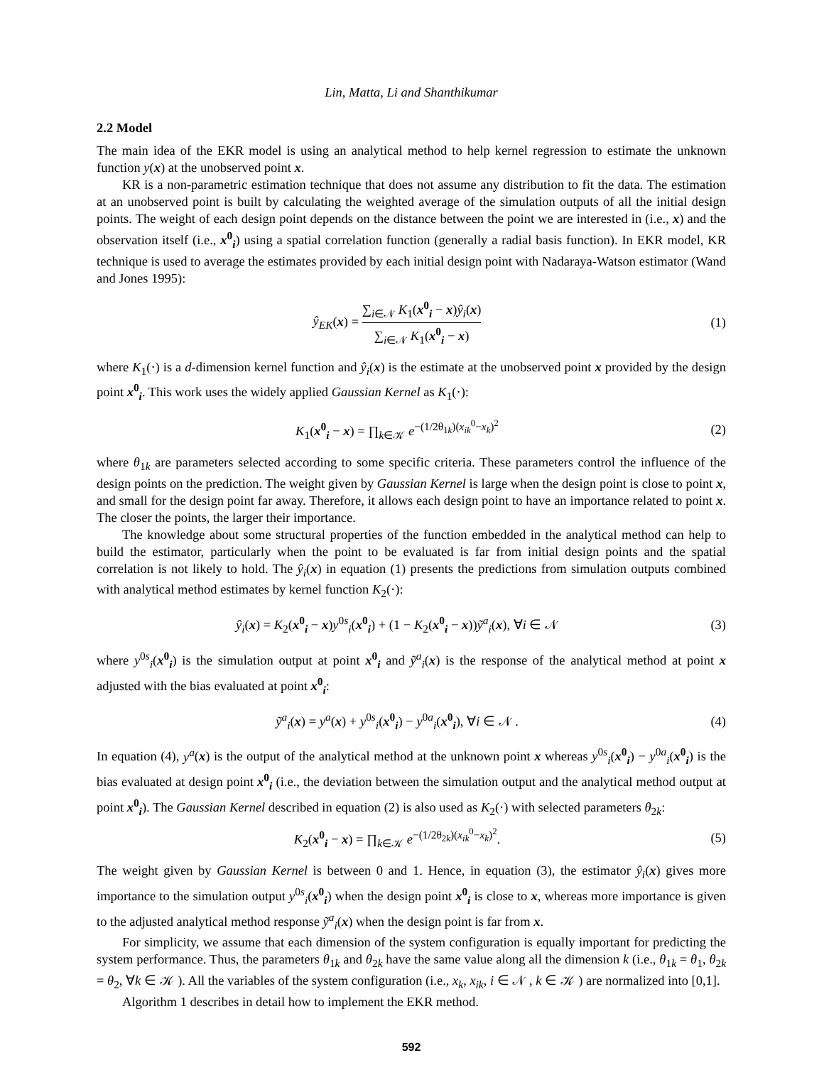Lin, Matta, Li and Shanthikumar
2.2 Model
The main idea of the EKR model is using an analytical method to help kernel regression to estimate the unknown function y(x) at the unobserved point x.
KR is a non-parametric estimation technique that does not assume any distribution to fit the data. The estimation at an unobserved point is built by calculating the weighted average of the simulation outputs of all the initial design points. The weight of each design point depends on the distance between the point we are interested in (i.e., x) and the observation itself (i.e., x<sup>0</sup><sub>i</sub>) using a spatial correlation function (generally a radial basis function). In EKR model, KR technique is used to average the estimates provided by each initial design point with Nadaraya-Watson estimator (Wand and Jones 1995):
ŷ<sub>EK</sub>(x) = ∑<sub>i∈𝒩</sub> K<sub>1</sub>(x<sup>0</sup><sub>i</sub> − x)ŷ<sub>i</sub>(x) ∑<sub>i∈𝒩</sub> K<sub>1</sub>(x<sup>0</sup><sub>i</sub> − x)
(1)
where K<sub>1</sub>(·) is a d-dimension kernel function and ŷ<sub>i</sub>(x) is the estimate at the unobserved point x provided by the design point x<sup>0</sup><sub>i</sub>. This work uses the widely applied Gaussian Kernel as K<sub>1</sub>(·):
K<sub>1</sub>(x<sup>0</sup><sub>i</sub> − x) = ∏<sub>k∈𝒦</sub> e<sup>−(1/2θ<sub>1k</sub>)(x<sub>ik</sub><sup>0</sup>−x<sub>k</sub>)<sup>2</sup></sup>
(2)
where θ<sub>1k</sub> are parameters selected according to some specific criteria. These parameters control the influence of the design points on the prediction. The weight given by Gaussian Kernel is large when the design point is close to point x, and small for the design point far away. Therefore, it allows each design point to have an importance related to point x. The closer the points, the larger their importance.
The knowledge about some structural properties of the function embedded in the analytical method can help to build the estimator, particularly when the point to be evaluated is far from initial design points and the spatial correlation is not likely to hold. The ŷ<sub>i</sub>(x) in equation (1) presents the predictions from simulation outputs combined with analytical method estimates by kernel function K<sub>2</sub>(·):
ŷ<sub>i</sub>(x) = K<sub>2</sub>(x<sup>0</sup><sub>i</sub> − x)y<sup>0s</sup><sub>i</sub>(x<sup>0</sup><sub>i</sub>) + (1 − K<sub>2</sub>(x<sup>0</sup><sub>i</sub> − x))ỹ<sup>a</sup><sub>i</sub>(x), ∀i ∈ 𝒩
(3)
where y<sup>0s</sup><sub>i</sub>(x<sup>0</sup><sub>i</sub>) is the simulation output at point x<sup>0</sup><sub>i</sub> and ỹ<sup>a</sup><sub>i</sub>(x) is the response of the analytical method at point x adjusted with the bias evaluated at point x<sup>0</sup><sub>i</sub>:
ỹ<sup>a</sup><sub>i</sub>(x) = y<sup>a</sup>(x) + y<sup>0s</sup><sub>i</sub>(x<sup>0</sup><sub>i</sub>) − y<sup>0a</sup><sub>i</sub>(x<sup>0</sup><sub>i</sub>), ∀i ∈ 𝒩 .
(4)
In equation (4), y<sup>a</sup>(x) is the output of the analytical method at the unknown point x whereas y<sup>0s</sup><sub>i</sub>(x<sup>0</sup><sub>i</sub>) − y<sup>0a</sup><sub>i</sub>(x<sup>0</sup><sub>i</sub>) is the bias evaluated at design point x<sup>0</sup><sub>i</sub> (i.e., the deviation between the simulation output and the analytical method output at point x<sup>0</sup><sub>i</sub>). The Gaussian Kernel described in equation (2) is also used as K<sub>2</sub>(·) with selected parameters θ<sub>2k</sub>:
K<sub>2</sub>(x<sup>0</sup><sub>i</sub> − x) = ∏<sub>k∈𝒦</sub> e<sup>−(1/2θ<sub>2k</sub>)(x<sub>ik</sub><sup>0</sup>−x<sub>k</sub>)<sup>2</sup></sup>.
(5)
The weight given by Gaussian Kernel is between 0 and 1. Hence, in equation (3), the estimator ŷ<sub>i</sub>(x) gives more importance to the simulation output y<sup>0s</sup><sub>i</sub>(x<sup>0</sup><sub>i</sub>) when the design point x<sup>0</sup><sub>i</sub> is close to x, whereas more importance is given to the adjusted analytical method response ỹ<sup>a</sup><sub>i</sub>(x) when the design point is far from x.
For simplicity, we assume that each dimension of the system configuration is equally important for predicting the system performance. Thus, the parameters θ<sub>1k</sub> and θ<sub>2k</sub> have the same value along all the dimension k (i.e., θ<sub>1k</sub> = θ<sub>1</sub>, θ<sub>2k</sub> = θ<sub>2</sub>, ∀k ∈ 𝒦 ). All the variables of the system configuration (i.e., x<sub>k</sub>, x<sub>ik</sub>, i ∈ 𝒩 , k ∈ 𝒦 ) are normalized into [0,1].
Algorithm 1 describes in detail how to implement the EKR method.
592